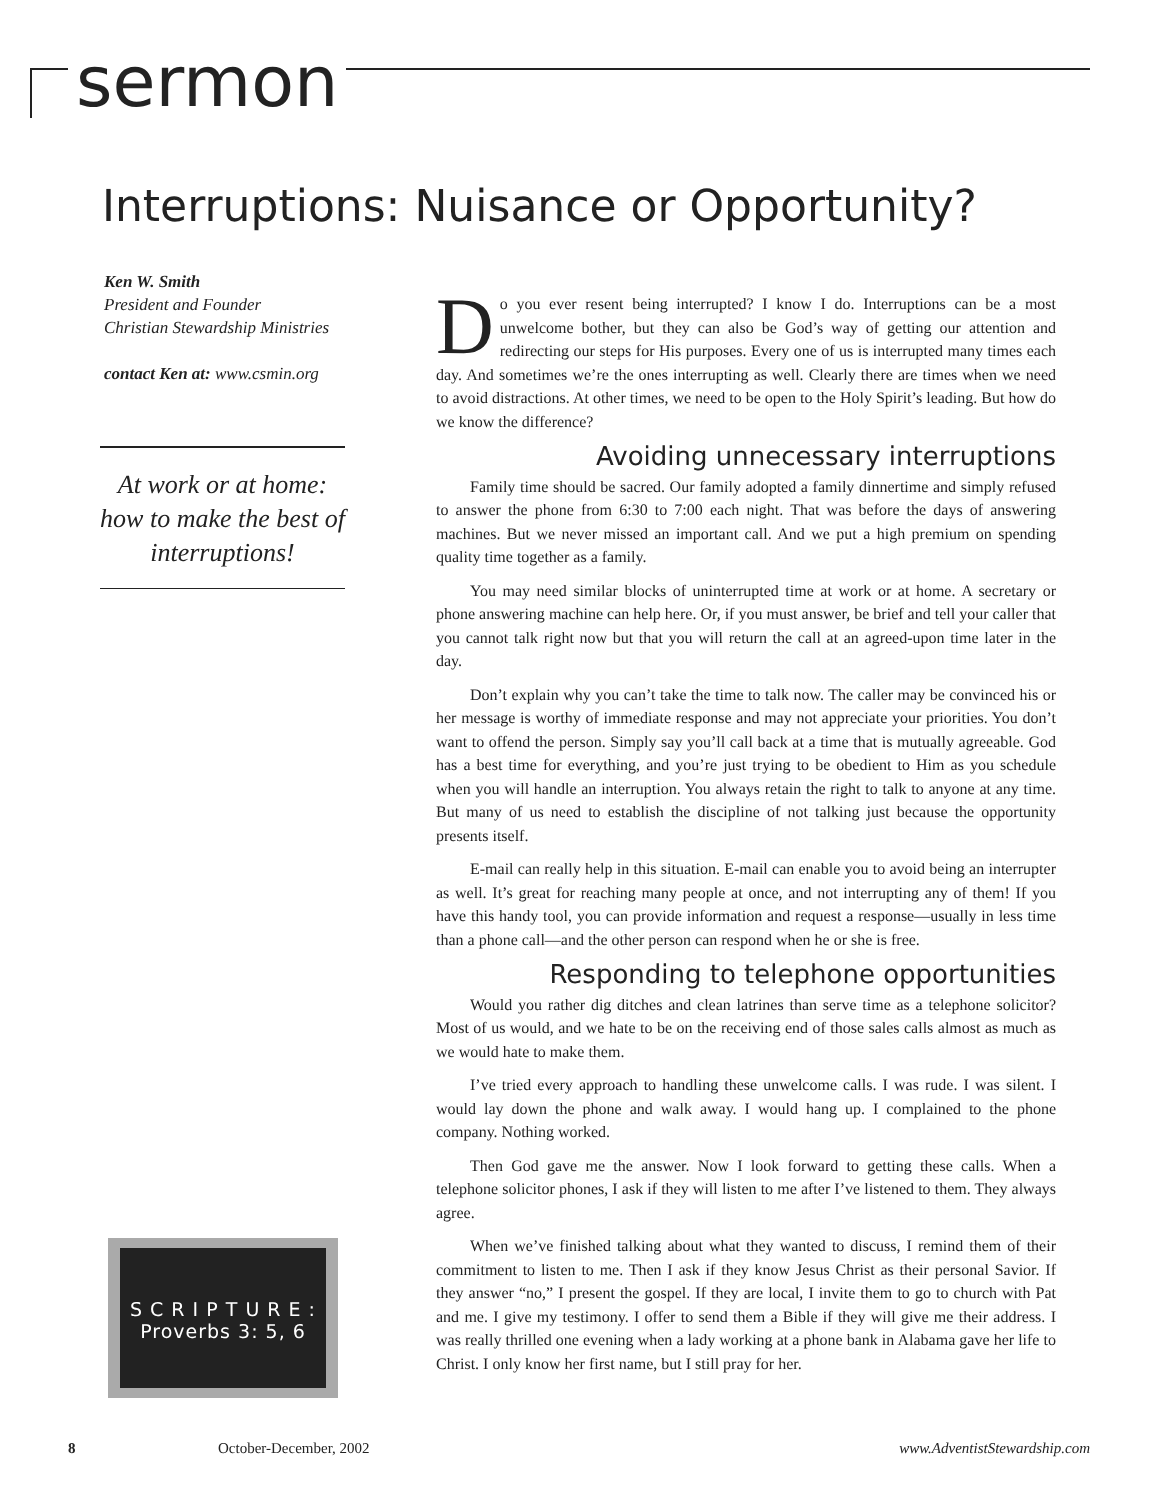sermon
Interruptions: Nuisance or Opportunity?
Ken W. Smith
President and Founder
Christian Stewardship Ministries
contact Ken at: www.csmin.org
At work or at home: how to make the best of interruptions!
S C R I P T U R E :
Proverbs 3: 5, 6
Do you ever resent being interrupted? I know I do. Interruptions can be a most unwelcome bother, but they can also be God’s way of getting our attention and redirecting our steps for His purposes. Every one of us is interrupted many times each day. And sometimes we’re the ones interrupting as well. Clearly there are times when we need to avoid distractions. At other times, we need to be open to the Holy Spirit’s leading. But how do we know the difference?
Avoiding unnecessary interruptions
Family time should be sacred. Our family adopted a family dinnertime and simply refused to answer the phone from 6:30 to 7:00 each night. That was before the days of answering machines. But we never missed an important call. And we put a high premium on spending quality time together as a family.
You may need similar blocks of uninterrupted time at work or at home. A secretary or phone answering machine can help here. Or, if you must answer, be brief and tell your caller that you cannot talk right now but that you will return the call at an agreed-upon time later in the day.
Don’t explain why you can’t take the time to talk now. The caller may be convinced his or her message is worthy of immediate response and may not appreciate your priorities. You don’t want to offend the person. Simply say you’ll call back at a time that is mutually agreeable. God has a best time for everything, and you’re just trying to be obedient to Him as you schedule when you will handle an interruption. You always retain the right to talk to anyone at any time. But many of us need to establish the discipline of not talking just because the opportunity presents itself.
E-mail can really help in this situation. E-mail can enable you to avoid being an interrupter as well. It’s great for reaching many people at once, and not interrupting any of them! If you have this handy tool, you can provide information and request a response—usually in less time than a phone call—and the other person can respond when he or she is free.
Responding to telephone opportunities
Would you rather dig ditches and clean latrines than serve time as a telephone solicitor? Most of us would, and we hate to be on the receiving end of those sales calls almost as much as we would hate to make them.
I’ve tried every approach to handling these unwelcome calls. I was rude. I was silent. I would lay down the phone and walk away. I would hang up. I complained to the phone company. Nothing worked.
Then God gave me the answer. Now I look forward to getting these calls. When a telephone solicitor phones, I ask if they will listen to me after I’ve listened to them. They always agree.
When we’ve finished talking about what they wanted to discuss, I remind them of their commitment to listen to me. Then I ask if they know Jesus Christ as their personal Savior. If they answer “no,” I present the gospel. If they are local, I invite them to go to church with Pat and me. I give my testimony. I offer to send them a Bible if they will give me their address. I was really thrilled one evening when a lady working at a phone bank in Alabama gave her life to Christ. I only know her first name, but I still pray for her.
8 October-December, 2002 www.AdventistStewardship.com